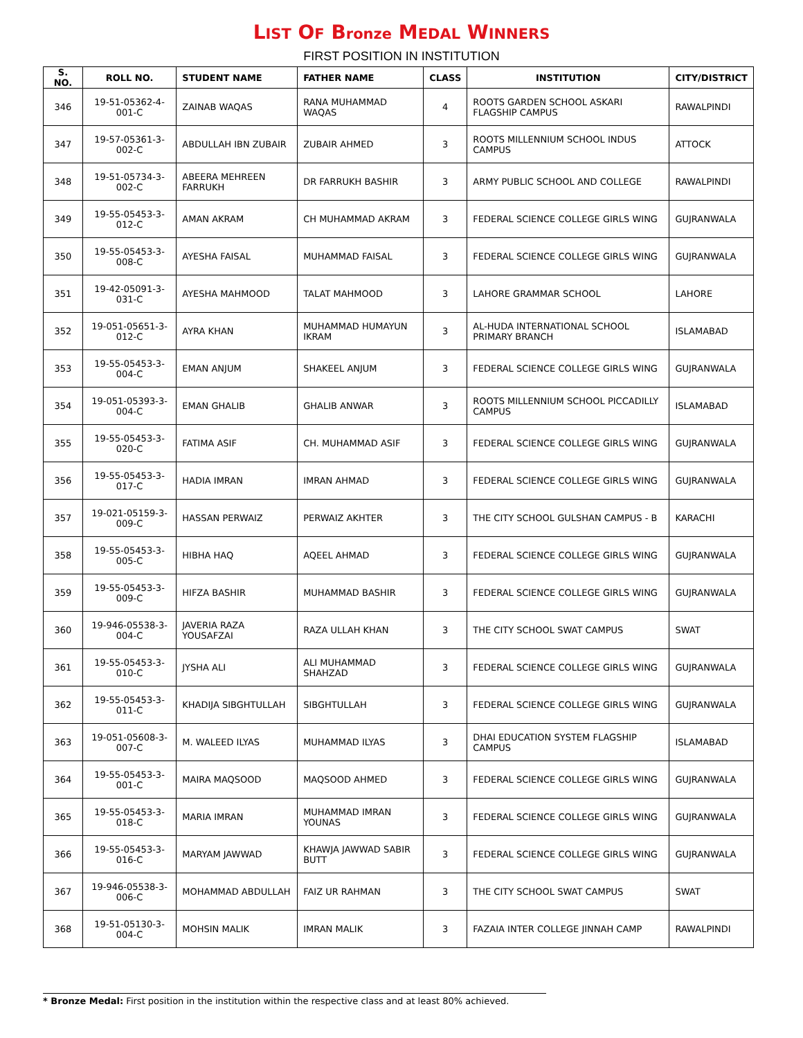LIST OF Bronze MEDAL WINNERS
FIRST POSITION IN INSTITUTION
| S. NO. | ROLL NO. | STUDENT NAME | FATHER NAME | CLASS | INSTITUTION | CITY/DISTRICT |
| --- | --- | --- | --- | --- | --- | --- |
| 346 | 19-51-05362-4-001-C | ZAINAB WAQAS | RANA MUHAMMAD WAQAS | 4 | ROOTS GARDEN SCHOOL ASKARI FLAGSHIP CAMPUS | RAWALPINDI |
| 347 | 19-57-05361-3-002-C | ABDULLAH IBN ZUBAIR | ZUBAIR AHMED | 3 | ROOTS MILLENNIUM SCHOOL INDUS CAMPUS | ATTOCK |
| 348 | 19-51-05734-3-002-C | ABEERA MEHREEN FARRUKH | DR FARRUKH BASHIR | 3 | ARMY PUBLIC SCHOOL AND COLLEGE | RAWALPINDI |
| 349 | 19-55-05453-3-012-C | AMAN AKRAM | CH MUHAMMAD AKRAM | 3 | FEDERAL SCIENCE COLLEGE GIRLS WING | GUJRANWALA |
| 350 | 19-55-05453-3-008-C | AYESHA FAISAL | MUHAMMAD FAISAL | 3 | FEDERAL SCIENCE COLLEGE GIRLS WING | GUJRANWALA |
| 351 | 19-42-05091-3-031-C | AYESHA MAHMOOD | TALAT MAHMOOD | 3 | LAHORE GRAMMAR SCHOOL | LAHORE |
| 352 | 19-051-05651-3-012-C | AYRA KHAN | MUHAMMAD HUMAYUN IKRAM | 3 | AL-HUDA INTERNATIONAL SCHOOL PRIMARY BRANCH | ISLAMABAD |
| 353 | 19-55-05453-3-004-C | EMAN ANJUM | SHAKEEL ANJUM | 3 | FEDERAL SCIENCE COLLEGE GIRLS WING | GUJRANWALA |
| 354 | 19-051-05393-3-004-C | EMAN GHALIB | GHALIB ANWAR | 3 | ROOTS MILLENNIUM SCHOOL PICCADILLY CAMPUS | ISLAMABAD |
| 355 | 19-55-05453-3-020-C | FATIMA ASIF | CH. MUHAMMAD ASIF | 3 | FEDERAL SCIENCE COLLEGE GIRLS WING | GUJRANWALA |
| 356 | 19-55-05453-3-017-C | HADIA IMRAN | IMRAN AHMAD | 3 | FEDERAL SCIENCE COLLEGE GIRLS WING | GUJRANWALA |
| 357 | 19-021-05159-3-009-C | HASSAN PERWAIZ | PERWAIZ AKHTER | 3 | THE CITY SCHOOL GULSHAN CAMPUS - B | KARACHI |
| 358 | 19-55-05453-3-005-C | HIBHA HAQ | AQEEL AHMAD | 3 | FEDERAL SCIENCE COLLEGE GIRLS WING | GUJRANWALA |
| 359 | 19-55-05453-3-009-C | HIFZA BASHIR | MUHAMMAD BASHIR | 3 | FEDERAL SCIENCE COLLEGE GIRLS WING | GUJRANWALA |
| 360 | 19-946-05538-3-004-C | JAVERIA RAZA YOUSAFZAI | RAZA ULLAH KHAN | 3 | THE CITY SCHOOL SWAT CAMPUS | SWAT |
| 361 | 19-55-05453-3-010-C | JYSHA ALI | ALI MUHAMMAD SHAHZAD | 3 | FEDERAL SCIENCE COLLEGE GIRLS WING | GUJRANWALA |
| 362 | 19-55-05453-3-011-C | KHADIJA SIBGHTULLAH | SIBGHTULLAH | 3 | FEDERAL SCIENCE COLLEGE GIRLS WING | GUJRANWALA |
| 363 | 19-051-05608-3-007-C | M. WALEED ILYAS | MUHAMMAD ILYAS | 3 | DHAI EDUCATION SYSTEM FLAGSHIP CAMPUS | ISLAMABAD |
| 364 | 19-55-05453-3-001-C | MAIRA MAQSOOD | MAQSOOD AHMED | 3 | FEDERAL SCIENCE COLLEGE GIRLS WING | GUJRANWALA |
| 365 | 19-55-05453-3-018-C | MARIA IMRAN | MUHAMMAD IMRAN YOUNAS | 3 | FEDERAL SCIENCE COLLEGE GIRLS WING | GUJRANWALA |
| 366 | 19-55-05453-3-016-C | MARYAM JAWWAD | KHAWJA JAWWAD SABIR BUTT | 3 | FEDERAL SCIENCE COLLEGE GIRLS WING | GUJRANWALA |
| 367 | 19-946-05538-3-006-C | MOHAMMAD ABDULLAH | FAIZ UR RAHMAN | 3 | THE CITY SCHOOL SWAT CAMPUS | SWAT |
| 368 | 19-51-05130-3-004-C | MOHSIN MALIK | IMRAN MALIK | 3 | FAZAIA INTER COLLEGE JINNAH CAMP | RAWALPINDI |
* Bronze Medal: First position in the institution within the respective class and at least 80% achieved.